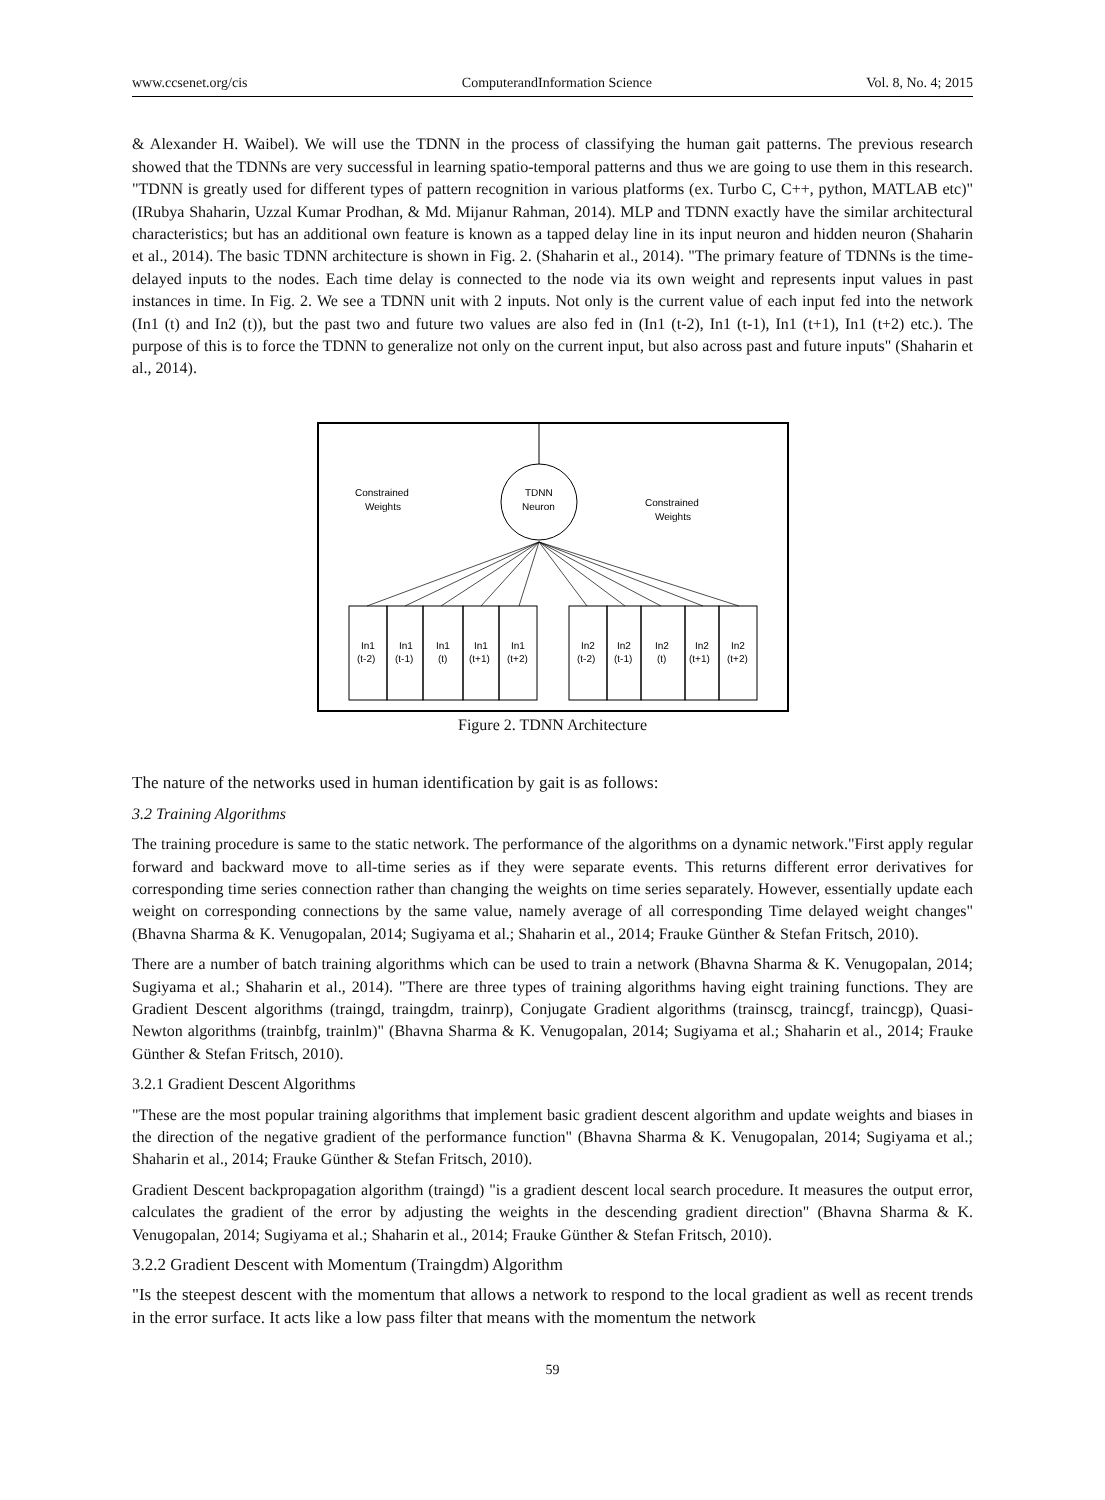www.ccsenet.org/cis ComputerandInformation Science Vol. 8, No. 4; 2015
& Alexander H. Waibel). We will use the TDNN in the process of classifying the human gait patterns. The previous research showed that the TDNNs are very successful in learning spatio-temporal patterns and thus we are going to use them in this research. "TDNN is greatly used for different types of pattern recognition in various platforms (ex. Turbo C, C++, python, MATLAB etc)" (IRubya Shaharin, Uzzal Kumar Prodhan, & Md. Mijanur Rahman, 2014). MLP and TDNN exactly have the similar architectural characteristics; but has an additional own feature is known as a tapped delay line in its input neuron and hidden neuron (Shaharin et al., 2014). The basic TDNN architecture is shown in Fig. 2. (Shaharin et al., 2014). "The primary feature of TDNNs is the time-delayed inputs to the nodes. Each time delay is connected to the node via its own weight and represents input values in past instances in time. In Fig. 2. We see a TDNN unit with 2 inputs. Not only is the current value of each input fed into the network (In1 (t) and In2 (t)), but the past two and future two values are also fed in (In1 (t-2), In1 (t-1), In1 (t+1), In1 (t+2) etc.). The purpose of this is to force the TDNN to generalize not only on the current input, but also across past and future inputs" (Shaharin et al., 2014).
TDNN
Neuron
Constrained
Weights
Constrained
Weights
In1
(t-2)
In1
(t-1)
In1
(t)
In1
(t+1)
In1
(t+2)
In2
(t-2)
In2
(t-1)
In2
(t)
In2
(t+1)
In2
(t+2)
Figure 2. TDNN Architecture
The nature of the networks used in human identification by gait is as follows:
3.2 Training Algorithms
The training procedure is same to the static network. The performance of the algorithms on a dynamic network."First apply regular forward and backward move to all-time series as if they were separate events. This returns different error derivatives for corresponding time series connection rather than changing the weights on time series separately. However, essentially update each weight on corresponding connections by the same value, namely average of all corresponding Time delayed weight changes" (Bhavna Sharma & K. Venugopalan, 2014; Sugiyama et al.; Shaharin et al., 2014; Frauke Günther & Stefan Fritsch, 2010).
There are a number of batch training algorithms which can be used to train a network (Bhavna Sharma & K. Venugopalan, 2014; Sugiyama et al.; Shaharin et al., 2014). "There are three types of training algorithms having eight training functions. They are Gradient Descent algorithms (traingd, traingdm, trainrp), Conjugate Gradient algorithms (trainscg, traincgf, traincgp), Quasi-Newton algorithms (trainbfg, trainlm)" (Bhavna Sharma & K. Venugopalan, 2014; Sugiyama et al.; Shaharin et al., 2014; Frauke Günther & Stefan Fritsch, 2010).
3.2.1 Gradient Descent Algorithms
"These are the most popular training algorithms that implement basic gradient descent algorithm and update weights and biases in the direction of the negative gradient of the performance function" (Bhavna Sharma & K. Venugopalan, 2014; Sugiyama et al.; Shaharin et al., 2014; Frauke Günther & Stefan Fritsch, 2010).
Gradient Descent backpropagation algorithm (traingd) "is a gradient descent local search procedure. It measures the output error, calculates the gradient of the error by adjusting the weights in the descending gradient direction" (Bhavna Sharma & K. Venugopalan, 2014; Sugiyama et al.; Shaharin et al., 2014; Frauke Günther & Stefan Fritsch, 2010).
3.2.2 Gradient Descent with Momentum (Traingdm) Algorithm
"Is the steepest descent with the momentum that allows a network to respond to the local gradient as well as recent trends in the error surface. It acts like a low pass filter that means with the momentum the network
59